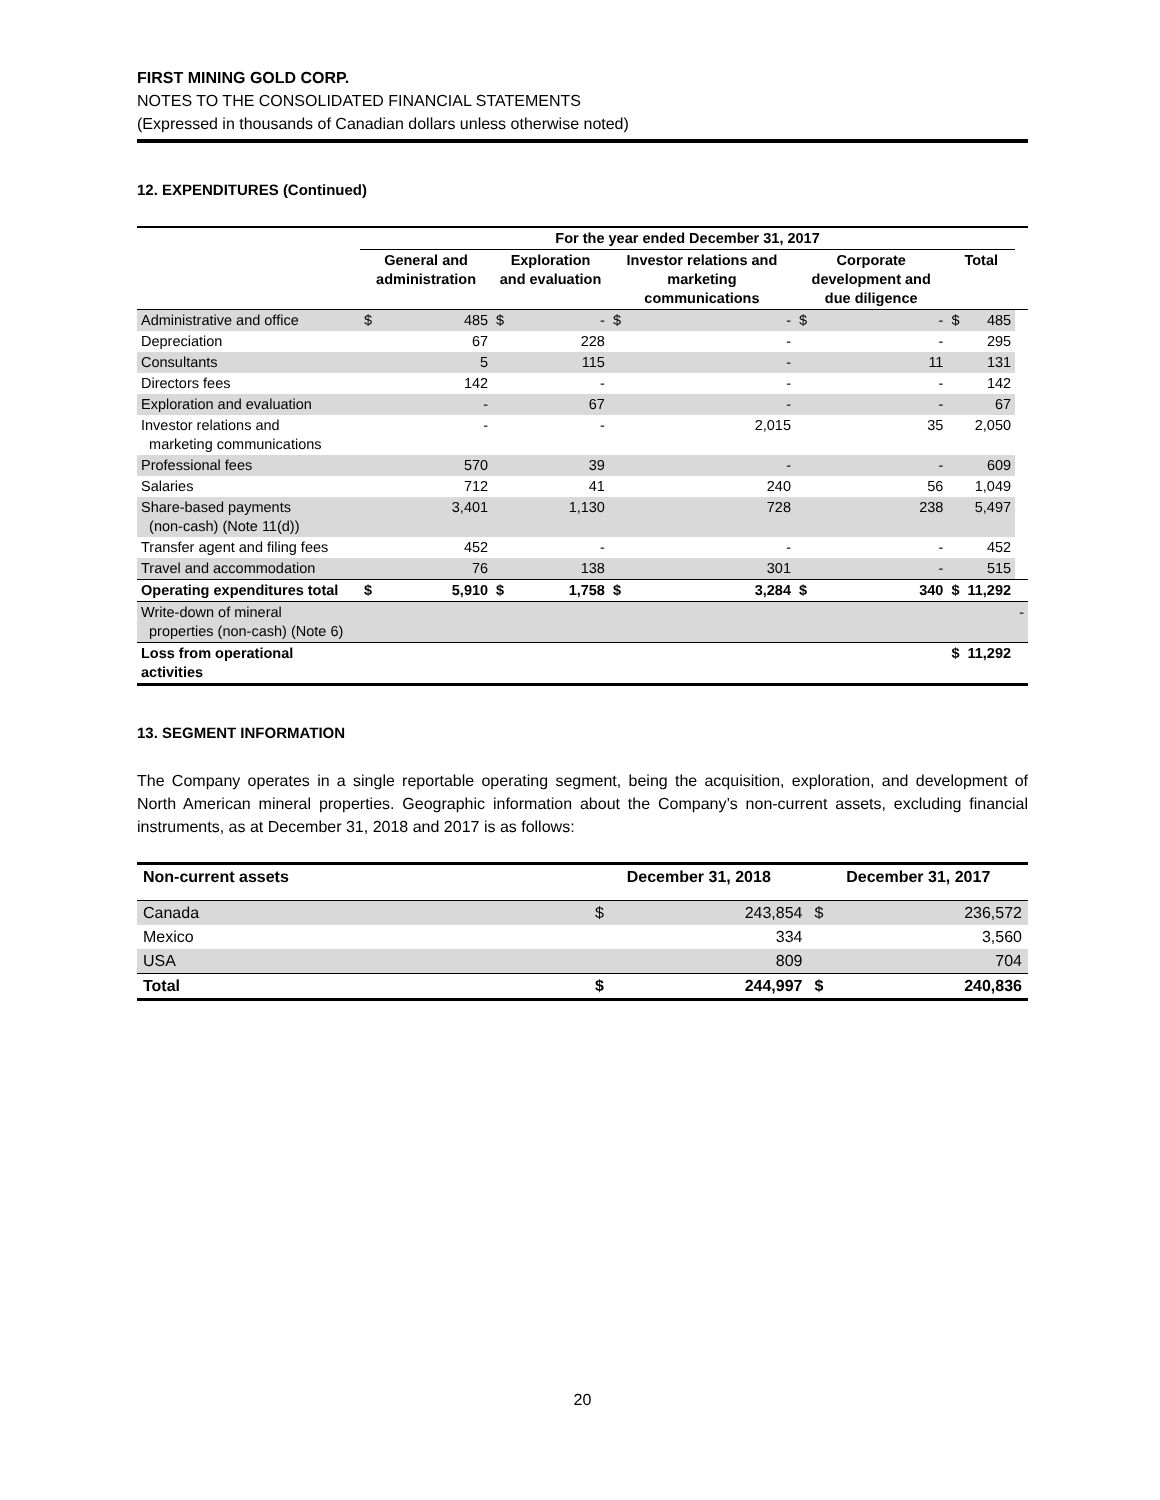FIRST MINING GOLD CORP.
NOTES TO THE CONSOLIDATED FINANCIAL STATEMENTS
(Expressed in thousands of Canadian dollars unless otherwise noted)
12. EXPENDITURES (Continued)
| | For the year ended December 31, 2017 | | | | | | | | | | |
| --- | --- | --- | --- | --- | --- | --- | --- | --- | --- | --- | --- |
| | General and administration | | Exploration and evaluation | | Investor relations and marketing communications | | Corporate development and due diligence | | Total | | |
| Administrative and office | $ | 485 | $ | - | $ | - | $ | - | $ | 485 | |
| Depreciation | | 67 | | 228 | | - | | - | | 295 | |
| Consultants | | 5 | | 115 | | - | | 11 | | 131 | |
| Directors fees | | 142 | | - | | - | | - | | 142 | |
| Exploration and evaluation | | - | | 67 | | - | | - | | 67 | |
| Investor relations and marketing communications | | - | | - | | 2,015 | | 35 | | 2,050 | |
| Professional fees | | 570 | | 39 | | - | | - | | 609 | |
| Salaries | | 712 | | 41 | | 240 | | 56 | | 1,049 | |
| Share-based payments (non-cash) (Note 11(d)) | | 3,401 | | 1,130 | | 728 | | 238 | | 5,497 | |
| Transfer agent and filing fees | | 452 | | - | | - | | - | | 452 | |
| Travel and accommodation | | 76 | | 138 | | 301 | | - | | 515 | |
| Operating expenditures total | $ | 5,910 | $ | 1,758 | $ | 3,284 | $ | 340 | $ | 11,292 | |
| Write-down of mineral properties (non-cash) (Note 6) | | | | | | | | | | | - |
| Loss from operational activities | | | | | | | | | $ | 11,292 | |
13. SEGMENT INFORMATION
The Company operates in a single reportable operating segment, being the acquisition, exploration, and development of North American mineral properties. Geographic information about the Company’s non-current assets, excluding financial instruments, as at December 31, 2018 and 2017 is as follows:
| Non-current assets | December 31, 2018 | | December 31, 2017 | |
| --- | --- | --- | --- | --- |
| Canada | $ | 243,854 | $ | 236,572 |
| Mexico | | 334 | | 3,560 |
| USA | | 809 | | 704 |
| Total | $ | 244,997 | $ | 240,836 |
20